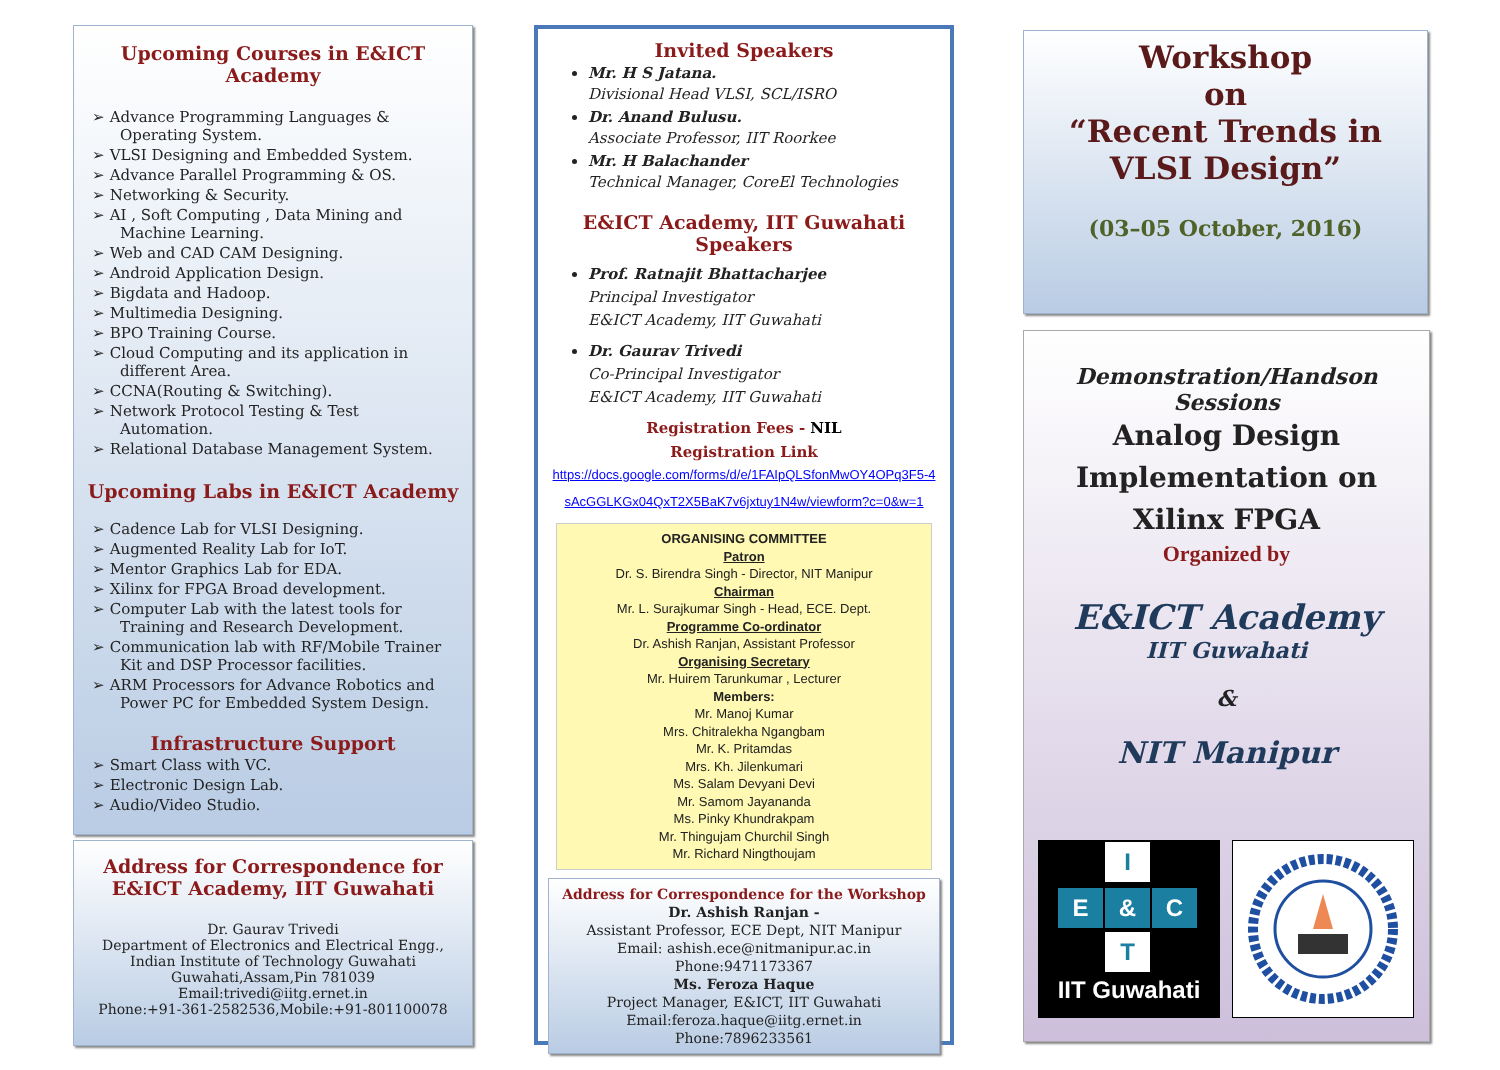Upcoming Courses in E&ICT Academy
➢ Advance Programming Languages & Operating System.
➢ VLSI Designing and Embedded System.
➢ Advance Parallel Programming & OS.
➢ Networking & Security.
➢ AI , Soft Computing , Data Mining and Machine Learning.
➢ Web and CAD CAM Designing.
➢ Android Application Design.
➢ Bigdata and Hadoop.
➢ Multimedia Designing.
➢ BPO Training Course.
➢ Cloud Computing and its application in different Area.
➢ CCNA(Routing & Switching).
➢ Network Protocol Testing & Test Automation.
➢ Relational Database Management System.
Upcoming Labs in E&ICT Academy
➢ Cadence Lab for VLSI Designing.
➢ Augmented Reality Lab for IoT.
➢ Mentor Graphics Lab for EDA.
➢ Xilinx for FPGA Broad development.
➢ Computer Lab with the latest tools for Training and Research Development.
➢ Communication lab with RF/Mobile Trainer Kit and DSP Processor facilities.
➢ ARM Processors for Advance Robotics and Power PC for Embedded System Design.
Infrastructure Support
➢ Smart Class with VC.
➢ Electronic Design Lab.
➢ Audio/Video Studio.
Address for Correspondence for E&ICT Academy, IIT Guwahati
Dr. Gaurav Trivedi
Department of Electronics and Electrical Engg.,
Indian Institute of Technology Guwahati
Guwahati,Assam,Pin 781039
Email:trivedi@iitg.ernet.in
Phone:+91-361-2582536,Mobile:+91-801100078
Invited Speakers
Mr. H S Jatana.
Divisional Head VLSI, SCL/ISRO
Dr. Anand Bulusu.
Associate Professor, IIT Roorkee
Mr. H Balachander
Technical Manager, CoreEl Technologies
E&ICT Academy, IIT Guwahati Speakers
Prof. Ratnajit Bhattacharjee
Principal Investigator
E&ICT Academy, IIT Guwahati
Dr. Gaurav Trivedi
Co-Principal Investigator
E&ICT Academy, IIT Guwahati
Registration Fees - NIL
Registration Link
https://docs.google.com/forms/d/e/1FAIpQLSfonMwOY4OPq3F5-4sAcGGLKGx04QxT2X5BaK7v6jxtuy1N4w/viewform?c=0&w=1
ORGANISING COMMITTEE
Patron
Dr. S. Birendra Singh - Director, NIT Manipur
Chairman
Mr. L. Surajkumar Singh - Head, ECE. Dept.
Programme Co-ordinator
Dr. Ashish Ranjan, Assistant Professor
Organising Secretary
Mr. Huirem Tarunkumar , Lecturer
Members:
Mr. Manoj Kumar
Mrs. Chitralekha Ngangbam
Mr. K. Pritamdas
Mrs. Kh. Jilenkumari
Ms. Salam Devyani Devi
Mr. Samom Jayananda
Ms. Pinky Khundrakpam
Mr. Thingujam Churchil Singh
Mr. Richard Ningthoujam
Address for Correspondence for the Workshop
Dr. Ashish Ranjan -
Assistant Professor, ECE Dept, NIT Manipur
Email: ashish.ece@nitmanipur.ac.in
Phone:9471173367
Ms. Feroza Haque
Project Manager, E&ICT, IIT Guwahati
Email:feroza.haque@iitg.ernet.in
Phone:7896233561
Workshop
on
“Recent Trends in VLSI Design”
(03–05 October, 2016)
Demonstration/Handson Sessions
Analog Design
Implementation on
Xilinx FPGA
Organized by
E&ICT Academy
IIT Guwahati
&
NIT Manipur
E & C
I
T
IIT Guwahati